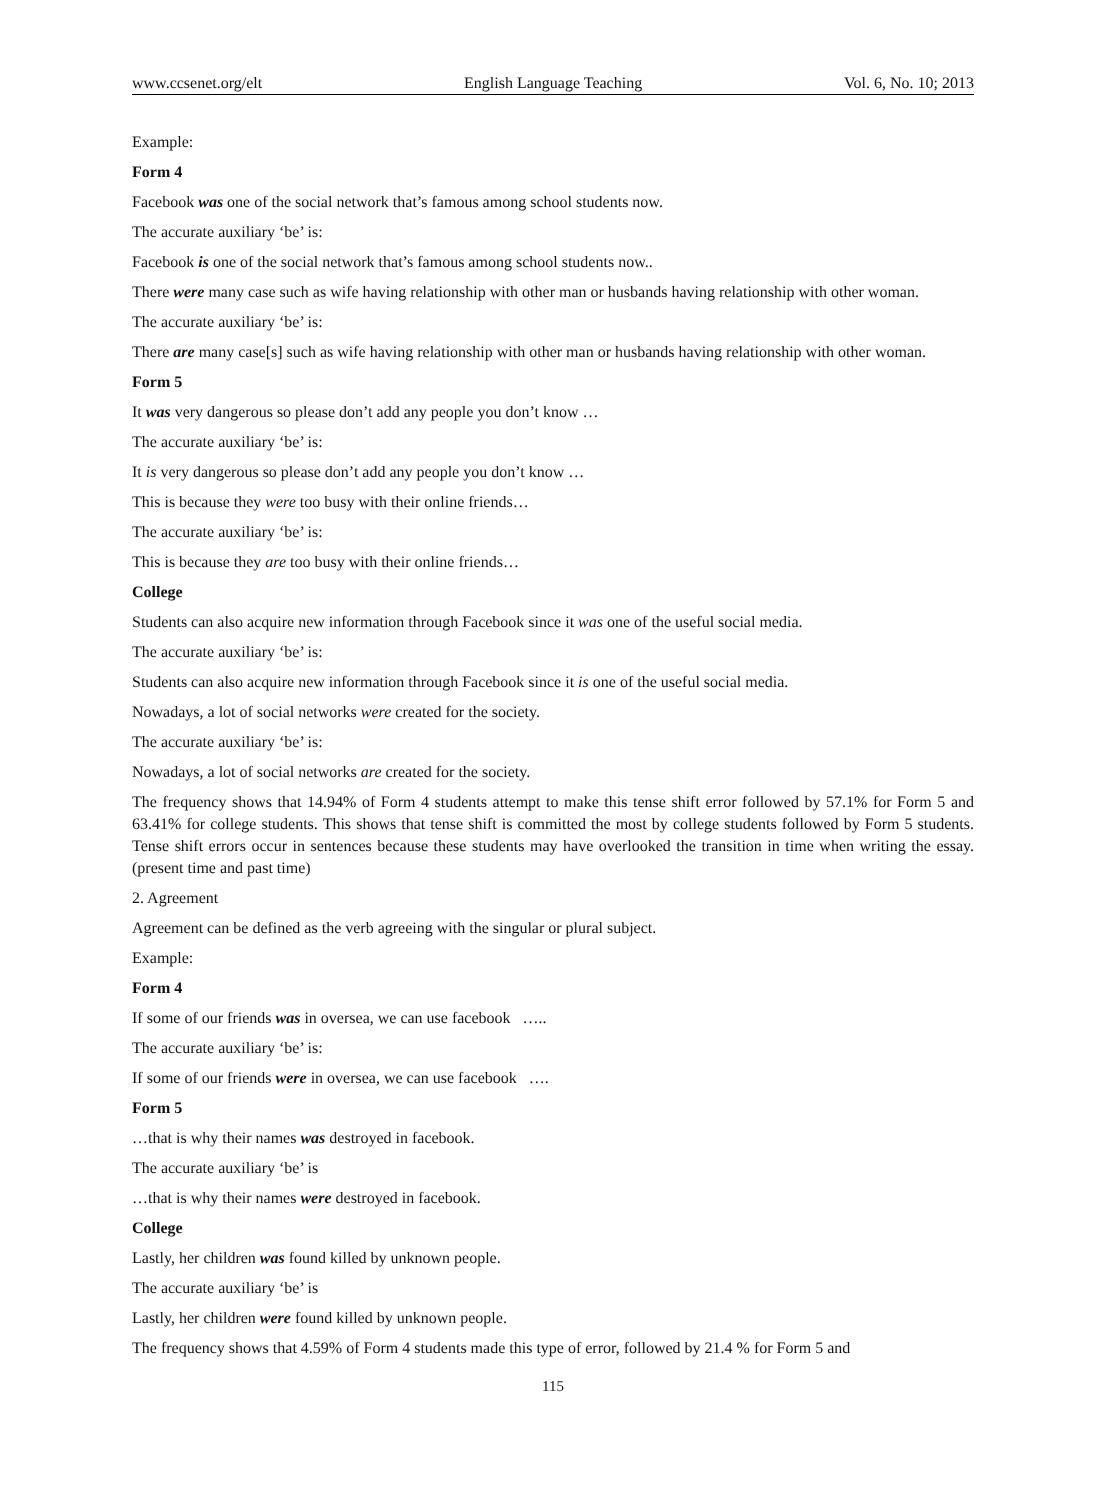www.ccsenet.org/elt English Language Teaching Vol. 6, No. 10; 2013
Example:
Form 4
Facebook was one of the social network that’s famous among school students now.
The accurate auxiliary ‘be’ is:
Facebook is one of the social network that’s famous among school students now..
There were many case such as wife having relationship with other man or husbands having relationship with other woman.
The accurate auxiliary ‘be’ is:
There are many case[s] such as wife having relationship with other man or husbands having relationship with other woman.
Form 5
It was very dangerous so please don’t add any people you don’t know …
The accurate auxiliary ‘be’ is:
It is very dangerous so please don’t add any people you don’t know …
This is because they were too busy with their online friends…
The accurate auxiliary ‘be’ is:
This is because they are too busy with their online friends…
College
Students can also acquire new information through Facebook since it was one of the useful social media.
The accurate auxiliary ‘be’ is:
Students can also acquire new information through Facebook since it is one of the useful social media.
Nowadays, a lot of social networks were created for the society.
The accurate auxiliary ‘be’ is:
Nowadays, a lot of social networks are created for the society.
The frequency shows that 14.94% of Form 4 students attempt to make this tense shift error followed by 57.1% for Form 5 and 63.41% for college students. This shows that tense shift is committed the most by college students followed by Form 5 students. Tense shift errors occur in sentences because these students may have overlooked the transition in time when writing the essay. (present time and past time)
2. Agreement
Agreement can be defined as the verb agreeing with the singular or plural subject.
Example:
Form 4
If some of our friends was in oversea, we can use facebook …..
The accurate auxiliary ‘be’ is:
If some of our friends were in oversea, we can use facebook ….
Form 5
…that is why their names was destroyed in facebook.
The accurate auxiliary ‘be’ is
…that is why their names were destroyed in facebook.
College
Lastly, her children was found killed by unknown people.
The accurate auxiliary ‘be’ is
Lastly, her children were found killed by unknown people.
The frequency shows that 4.59% of Form 4 students made this type of error, followed by 21.4 % for Form 5 and
115